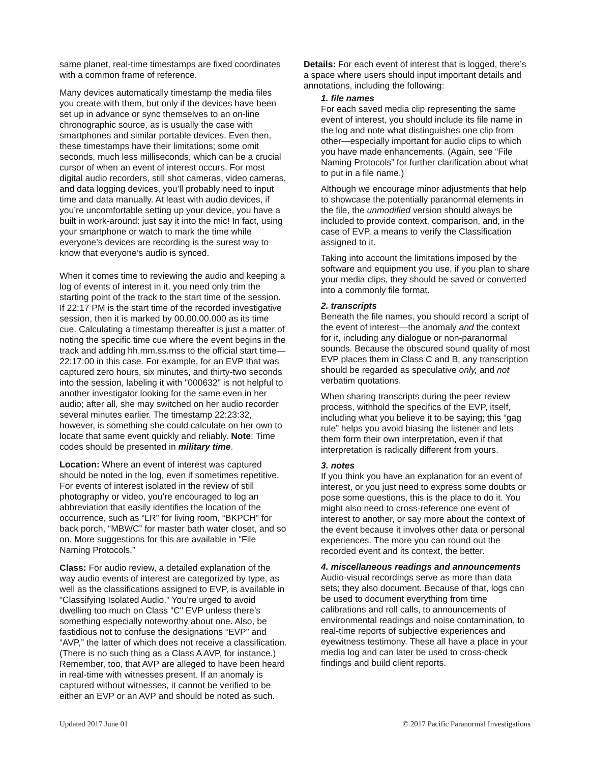same planet, real-time timestamps are fixed coordinates with a common frame of reference.
Many devices automatically timestamp the media files you create with them, but only if the devices have been set up in advance or sync themselves to an on-line chronographic source, as is usually the case with smartphones and similar portable devices. Even then, these timestamps have their limitations; some omit seconds, much less milliseconds, which can be a crucial cursor of when an event of interest occurs. For most digital audio recorders, still shot cameras, video cameras, and data logging devices, you’ll probably need to input time and data manually. At least with audio devices, if you’re uncomfortable setting up your device, you have a built in work-around: just say it into the mic! In fact, using your smartphone or watch to mark the time while everyone’s devices are recording is the surest way to know that everyone’s audio is synced.
When it comes time to reviewing the audio and keeping a log of events of interest in it, you need only trim the starting point of the track to the start time of the session. If 22:17 PM is the start time of the recorded investigative session, then it is marked by 00.00.00.000 as its time cue. Calculating a timestamp thereafter is just a matter of noting the specific time cue where the event begins in the track and adding hh.mm.ss.mss to the official start time—22:17:00 in this case. For example, for an EVP that was captured zero hours, six minutes, and thirty-two seconds into the session, labeling it with "000632" is not helpful to another investigator looking for the same even in her audio; after all, she may switched on her audio recorder several minutes earlier. The timestamp 22:23:32, however, is something she could calculate on her own to locate that same event quickly and reliably. Note: Time codes should be presented in military time.
Location: Where an event of interest was captured should be noted in the log, even if sometimes repetitive. For events of interest isolated in the review of still photography or video, you’re encouraged to log an abbreviation that easily identifies the location of the occurrence, such as “LR” for living room, “BKPCH” for back porch, “MBWC” for master bath water closet, and so on. More suggestions for this are available in “File Naming Protocols.”
Class: For audio review, a detailed explanation of the way audio events of interest are categorized by type, as well as the classifications assigned to EVP, is available in “Classifying Isolated Audio.” You’re urged to avoid dwelling too much on Class "C" EVP unless there’s something especially noteworthy about one. Also, be fastidious not to confuse the designations “EVP” and “AVP,” the latter of which does not receive a classification. (There is no such thing as a Class A AVP, for instance.) Remember, too, that AVP are alleged to have been heard in real-time with witnesses present. If an anomaly is captured without witnesses, it cannot be verified to be either an EVP or an AVP and should be noted as such.
Details: For each event of interest that is logged, there’s a space where users should input important details and annotations, including the following:
1. file names
For each saved media clip representing the same event of interest, you should include its file name in the log and note what distinguishes one clip from other—especially important for audio clips to which you have made enhancements. (Again, see “File Naming Protocols” for further clarification about what to put in a file name.)
Although we encourage minor adjustments that help to showcase the potentially paranormal elements in the file, the unmodified version should always be included to provide context, comparison, and, in the case of EVP, a means to verify the Classification assigned to it.
Taking into account the limitations imposed by the software and equipment you use, if you plan to share your media clips, they should be saved or converted into a commonly file format.
2. transcripts
Beneath the file names, you should record a script of the event of interest—the anomaly and the context for it, including any dialogue or non-paranormal sounds. Because the obscured sound quality of most EVP places them in Class C and B, any transcription should be regarded as speculative only, and not verbatim quotations.
When sharing transcripts during the peer review process, withhold the specifics of the EVP, itself, including what you believe it to be saying; this “gag rule” helps you avoid biasing the listener and lets them form their own interpretation, even if that interpretation is radically different from yours.
3. notes
If you think you have an explanation for an event of interest, or you just need to express some doubts or pose some questions, this is the place to do it. You might also need to cross-reference one event of interest to another, or say more about the context of the event because it involves other data or personal experiences. The more you can round out the recorded event and its context, the better.
4. miscellaneous readings and announcements
Audio-visual recordings serve as more than data sets; they also document. Because of that, logs can be used to document everything from time calibrations and roll calls, to announcements of environmental readings and noise contamination, to real-time reports of subjective experiences and eyewitness testimony. These all have a place in your media log and can later be used to cross-check findings and build client reports.
Updated 2017 June 01 © 2017 Pacific Paranormal Investigations